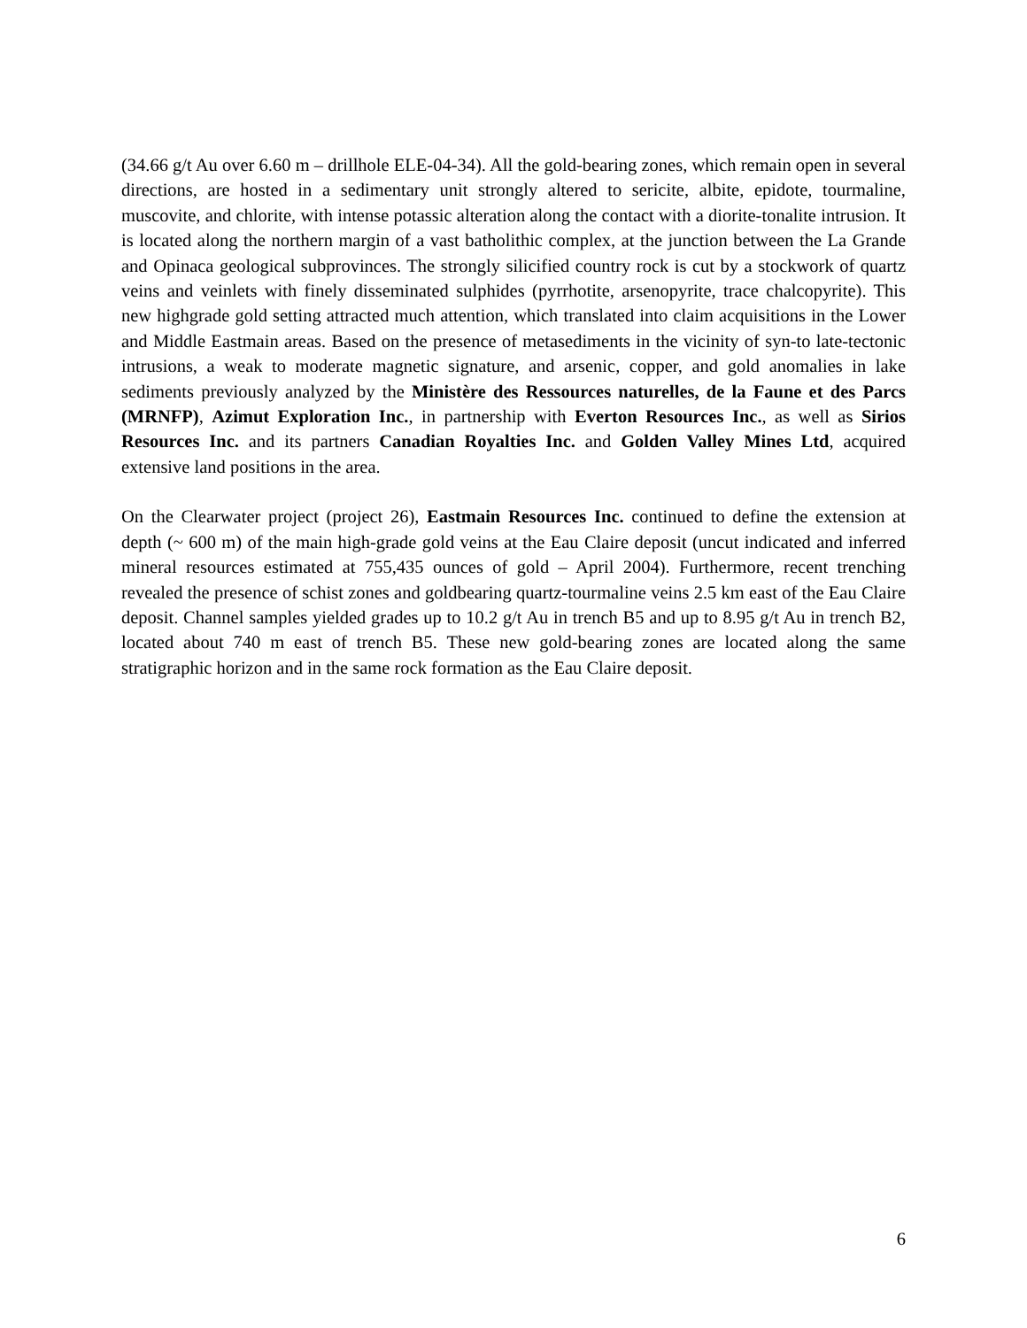(34.66 g/t Au over 6.60 m – drillhole ELE-04-34). All the gold-bearing zones, which remain open in several directions, are hosted in a sedimentary unit strongly altered to sericite, albite, epidote, tourmaline, muscovite, and chlorite, with intense potassic alteration along the contact with a diorite-tonalite intrusion. It is located along the northern margin of a vast batholithic complex, at the junction between the La Grande and Opinaca geological subprovinces. The strongly silicified country rock is cut by a stockwork of quartz veins and veinlets with finely disseminated sulphides (pyrrhotite, arsenopyrite, trace chalcopyrite). This new highgrade gold setting attracted much attention, which translated into claim acquisitions in the Lower and Middle Eastmain areas. Based on the presence of metasediments in the vicinity of syn-to late-tectonic intrusions, a weak to moderate magnetic signature, and arsenic, copper, and gold anomalies in lake sediments previously analyzed by the Ministère des Ressources naturelles, de la Faune et des Parcs (MRNFP), Azimut Exploration Inc., in partnership with Everton Resources Inc., as well as Sirios Resources Inc. and its partners Canadian Royalties Inc. and Golden Valley Mines Ltd, acquired extensive land positions in the area.
On the Clearwater project (project 26), Eastmain Resources Inc. continued to define the extension at depth (~ 600 m) of the main high-grade gold veins at the Eau Claire deposit (uncut indicated and inferred mineral resources estimated at 755,435 ounces of gold – April 2004). Furthermore, recent trenching revealed the presence of schist zones and goldbearing quartz-tourmaline veins 2.5 km east of the Eau Claire deposit. Channel samples yielded grades up to 10.2 g/t Au in trench B5 and up to 8.95 g/t Au in trench B2, located about 740 m east of trench B5. These new gold-bearing zones are located along the same stratigraphic horizon and in the same rock formation as the Eau Claire deposit.
6